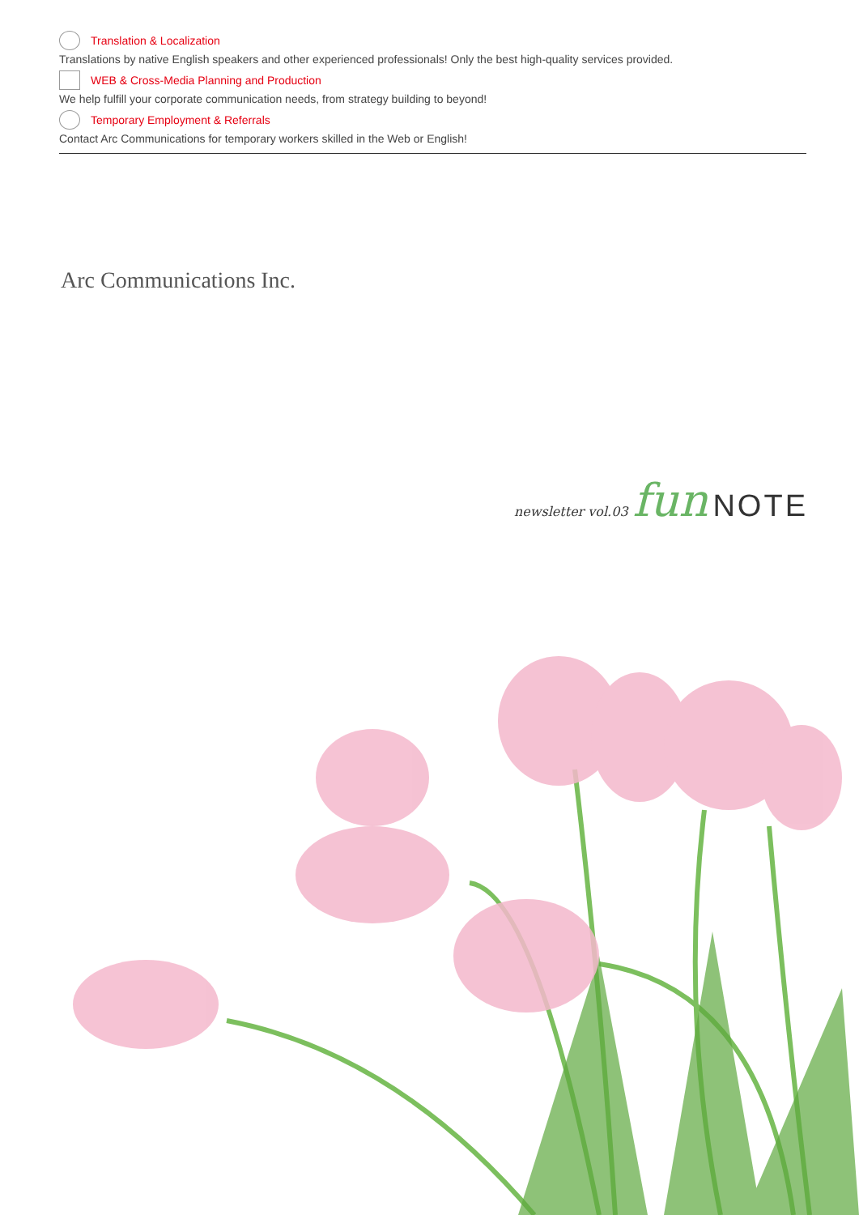Translation & Localization
Translations by native English speakers and other experienced professionals! Only the best high-quality services provided.
WEB & Cross-Media Planning and Production
We help fulfill your corporate communication needs, from strategy building to beyond!
Temporary Employment & Referrals
Contact Arc Communications for temporary workers skilled in the Web or English!
Arc Communications Inc.
newsletter vol.03 fun NOTE